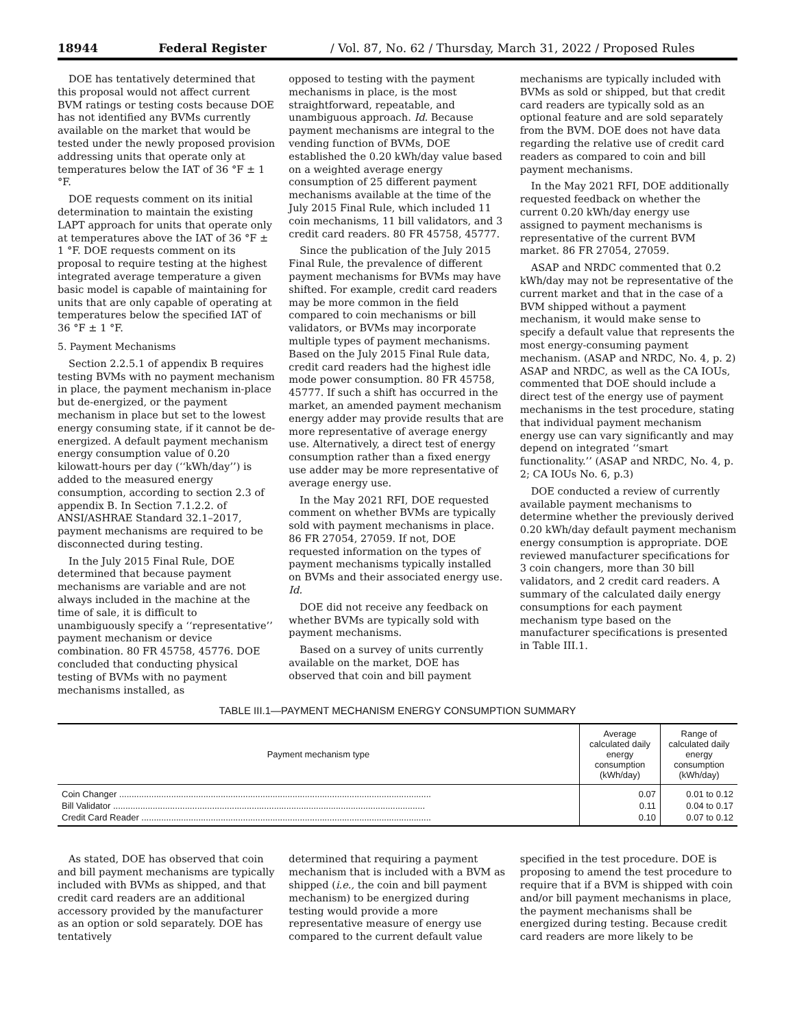18944 Federal Register / Vol. 87, No. 62 / Thursday, March 31, 2022 / Proposed Rules
DOE has tentatively determined that this proposal would not affect current BVM ratings or testing costs because DOE has not identified any BVMs currently available on the market that would be tested under the newly proposed provision addressing units that operate only at temperatures below the IAT of 36 °F ± 1 °F.
DOE requests comment on its initial determination to maintain the existing LAPT approach for units that operate only at temperatures above the IAT of 36 °F ± 1 °F. DOE requests comment on its proposal to require testing at the highest integrated average temperature a given basic model is capable of maintaining for units that are only capable of operating at temperatures below the specified IAT of 36 °F ± 1 °F.
5. Payment Mechanisms
Section 2.2.5.1 of appendix B requires testing BVMs with no payment mechanism in place, the payment mechanism in-place but de-energized, or the payment mechanism in place but set to the lowest energy consuming state, if it cannot be de-energized. A default payment mechanism energy consumption value of 0.20 kilowatt-hours per day (‘‘kWh/day’’) is added to the measured energy consumption, according to section 2.3 of appendix B. In Section 7.1.2.2. of ANSI/ASHRAE Standard 32.1–2017, payment mechanisms are required to be disconnected during testing.
In the July 2015 Final Rule, DOE determined that because payment mechanisms are variable and are not always included in the machine at the time of sale, it is difficult to unambiguously specify a ‘‘representative’’ payment mechanism or device combination. 80 FR 45758, 45776. DOE concluded that conducting physical testing of BVMs with no payment mechanisms installed, as
opposed to testing with the payment mechanisms in place, is the most straightforward, repeatable, and unambiguous approach. Id. Because payment mechanisms are integral to the vending function of BVMs, DOE established the 0.20 kWh/day value based on a weighted average energy consumption of 25 different payment mechanisms available at the time of the July 2015 Final Rule, which included 11 coin mechanisms, 11 bill validators, and 3 credit card readers. 80 FR 45758, 45777.
Since the publication of the July 2015 Final Rule, the prevalence of different payment mechanisms for BVMs may have shifted. For example, credit card readers may be more common in the field compared to coin mechanisms or bill validators, or BVMs may incorporate multiple types of payment mechanisms. Based on the July 2015 Final Rule data, credit card readers had the highest idle mode power consumption. 80 FR 45758, 45777. If such a shift has occurred in the market, an amended payment mechanism energy adder may provide results that are more representative of average energy use. Alternatively, a direct test of energy consumption rather than a fixed energy use adder may be more representative of average energy use.
In the May 2021 RFI, DOE requested comment on whether BVMs are typically sold with payment mechanisms in place. 86 FR 27054, 27059. If not, DOE requested information on the types of payment mechanisms typically installed on BVMs and their associated energy use. Id.
DOE did not receive any feedback on whether BVMs are typically sold with payment mechanisms.
Based on a survey of units currently available on the market, DOE has observed that coin and bill payment
mechanisms are typically included with BVMs as sold or shipped, but that credit card readers are typically sold as an optional feature and are sold separately from the BVM. DOE does not have data regarding the relative use of credit card readers as compared to coin and bill payment mechanisms.
In the May 2021 RFI, DOE additionally requested feedback on whether the current 0.20 kWh/day energy use assigned to payment mechanisms is representative of the current BVM market. 86 FR 27054, 27059.
ASAP and NRDC commented that 0.2 kWh/day may not be representative of the current market and that in the case of a BVM shipped without a payment mechanism, it would make sense to specify a default value that represents the most energy-consuming payment mechanism. (ASAP and NRDC, No. 4, p. 2) ASAP and NRDC, as well as the CA IOUs, commented that DOE should include a direct test of the energy use of payment mechanisms in the test procedure, stating that individual payment mechanism energy use can vary significantly and may depend on integrated ‘‘smart functionality.’’ (ASAP and NRDC, No. 4, p. 2; CA IOUs No. 6, p.3)
DOE conducted a review of currently available payment mechanisms to determine whether the previously derived 0.20 kWh/day default payment mechanism energy consumption is appropriate. DOE reviewed manufacturer specifications for 3 coin changers, more than 30 bill validators, and 2 credit card readers. A summary of the calculated daily energy consumptions for each payment mechanism type based on the manufacturer specifications is presented in Table III.1.
TABLE III.1—PAYMENT MECHANISM ENERGY CONSUMPTION SUMMARY
| Payment mechanism type | Average calculated daily energy consumption (kWh/day) | Range of calculated daily energy consumption (kWh/day) |
| --- | --- | --- |
| Coin Changer .............................................................................................................................. | 0.07 | 0.01 to 0.12 |
| Bill Validator .............................................................................................................................. | 0.11 | 0.04 to 0.17 |
| Credit Card Reader ..................................................................................................................... | 0.10 | 0.07 to 0.12 |
As stated, DOE has observed that coin and bill payment mechanisms are typically included with BVMs as shipped, and that credit card readers are an additional accessory provided by the manufacturer as an option or sold separately. DOE has tentatively
determined that requiring a payment mechanism that is included with a BVM as shipped (i.e., the coin and bill payment mechanism) to be energized during testing would provide a more representative measure of energy use compared to the current default value
specified in the test procedure. DOE is proposing to amend the test procedure to require that if a BVM is shipped with coin and/or bill payment mechanisms in place, the payment mechanisms shall be energized during testing. Because credit card readers are more likely to be